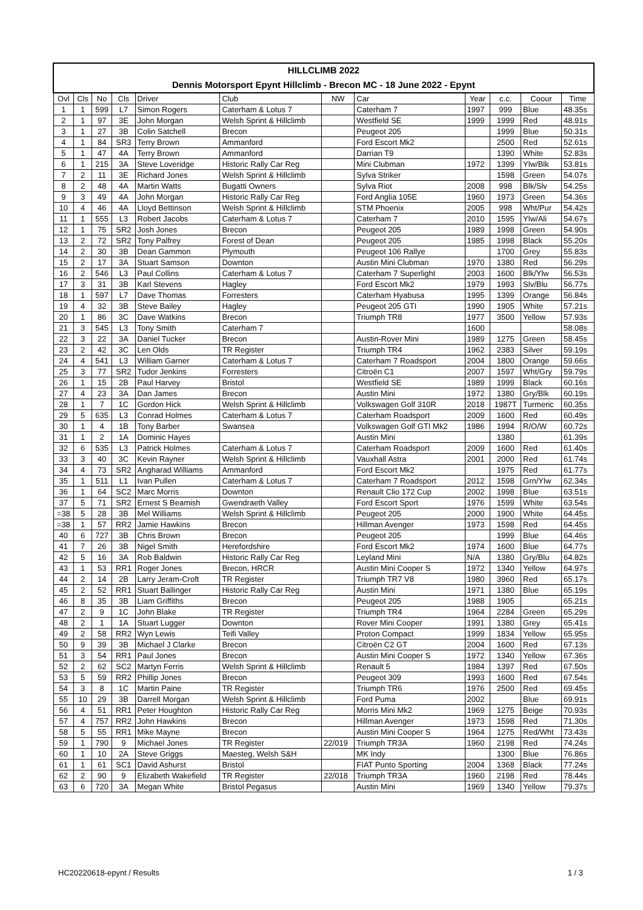| HILLCLIMB 2022 | | | | | | | | | | | |
| --- | --- | --- | --- | --- | --- | --- | --- | --- | --- | --- | --- |
| Dennis Motorsport Epynt Hillclimb - Brecon MC - 18 June 2022 - Epynt | | | | | | | | | | | |
| Ovl | Cls | No | Cls | Driver | Club | NW | Car | Year | c.c. | Coour | Time |
| 1 | 1 | 599 | L7 | Simon Rogers | Caterham & Lotus 7 | | Caterham 7 | 1997 | 999 | Blue | 48.35s |
| 2 | 1 | 97 | 3E | John Morgan | Welsh Sprint & Hillclimb | | Westfield SE | 1999 | 1999 | Red | 48.91s |
| 3 | 1 | 27 | 3B | Colin Satchell | Brecon | | Peugeot 205 | | 1999 | Blue | 50.31s |
| 4 | 1 | 84 | SR3 | Terry Brown | Ammanford | | Ford Escort Mk2 | | 2500 | Red | 52.61s |
| 5 | 1 | 47 | 4A | Terry Brown | Ammanford | | Darrian T9 | | 1390 | White | 52.83s |
| 6 | 1 | 215 | 3A | Steve Loveridge | Historic Rally Car Reg | | Mini Clubman | 1972 | 1399 | Ylw/Blk | 53.81s |
| 7 | 2 | 11 | 3E | Richard Jones | Welsh Sprint & Hillclimb | | Sylva Striker | | 1598 | Green | 54.07s |
| 8 | 2 | 48 | 4A | Martin Watts | Bugatti Owners | | Sylva Riot | 2008 | 998 | Blk/Slv | 54.25s |
| 9 | 3 | 49 | 4A | John Morgan | Historic Rally Car Reg | | Ford Anglia 105E | 1960 | 1973 | Green | 54.36s |
| 10 | 4 | 46 | 4A | Lloyd Bettinson | Welsh Sprint & Hillclimb | | STM Phoenix | 2005 | 998 | Wht/Pur | 54.42s |
| 11 | 1 | 555 | L3 | Robert Jacobs | Caterham & Lotus 7 | | Caterham 7 | 2010 | 1595 | Ylw/Ali | 54.67s |
| 12 | 1 | 75 | SR2 | Josh Jones | Brecon | | Peugeot 205 | 1989 | 1998 | Green | 54.90s |
| 13 | 2 | 72 | SR2 | Tony Palfrey | Forest of Dean | | Peugeot 205 | 1985 | 1998 | Black | 55.20s |
| 14 | 2 | 30 | 3B | Dean Gammon | Plymouth | | Peugeot 106 Rallye | | 1700 | Grey | 55.83s |
| 15 | 2 | 17 | 3A | Stuart Samson | Downton | | Austin Mini Clubman | 1970 | 1380 | Red | 56.29s |
| 16 | 2 | 546 | L3 | Paul Collins | Caterham & Lotus 7 | | Caterham 7 Superlight | 2003 | 1600 | Blk/Ylw | 56.53s |
| 17 | 3 | 31 | 3B | Karl Stevens | Hagley | | Ford Escort Mk2 | 1979 | 1993 | Slv/Blu | 56.77s |
| 18 | 1 | 597 | L7 | Dave Thomas | Forresters | | Caterham Hyabusa | 1995 | 1399 | Orange | 56.84s |
| 19 | 4 | 32 | 3B | Steve Bailey | Hagley | | Peugeot 205 GTI | 1990 | 1905 | White | 57.21s |
| 20 | 1 | 86 | 3C | Dave Watkins | Brecon | | Triumph TR8 | 1977 | 3500 | Yellow | 57.93s |
| 21 | 3 | 545 | L3 | Tony Smith | Caterham 7 | | | 1600 | | | 58.08s |
| 22 | 3 | 22 | 3A | Daniel Tucker | Brecon | | Austin-Rover Mini | 1989 | 1275 | Green | 58.45s |
| 23 | 2 | 42 | 3C | Len Olds | TR Register | | Triumph TR4 | 1962 | 2383 | Silver | 59.19s |
| 24 | 4 | 541 | L3 | William Garner | Caterham & Lotus 7 | | Caterham 7 Roadsport | 2004 | 1800 | Orange | 59.66s |
| 25 | 3 | 77 | SR2 | Tudor Jenkins | Forresters | | Citroën C1 | 2007 | 1597 | Wht/Gry | 59.79s |
| 26 | 1 | 15 | 2B | Paul Harvey | Bristol | | Westfield SE | 1989 | 1999 | Black | 60.16s |
| 27 | 4 | 23 | 3A | Dan James | Brecon | | Austin Mini | 1972 | 1380 | Gry/Blk | 60.19s |
| 28 | 1 | 7 | 1C | Gordon Hick | Welsh Sprint & Hillclimb | | Volkswagen Golf 310R | 2018 | 1987T | Turmeric | 60.35s |
| 29 | 5 | 635 | L3 | Conrad Holmes | Caterham & Lotus 7 | | Caterham Roadsport | 2009 | 1600 | Red | 60.49s |
| 30 | 1 | 4 | 1B | Tony Barber | Swansea | | Volkswagen Golf GTI Mk2 | 1986 | 1994 | R/O/W | 60.72s |
| 31 | 1 | 2 | 1A | Dominic Hayes | | | Austin Mini | | 1380 | | 61.39s |
| 32 | 6 | 535 | L3 | Patrick Holmes | Caterham & Lotus 7 | | Caterham Roadsport | 2009 | 1600 | Red | 61.40s |
| 33 | 3 | 40 | 3C | Kevin Rayner | Welsh Sprint & Hillclimb | | Vauxhall Astra | 2001 | 2000 | Red | 61.74s |
| 34 | 4 | 73 | SR2 | Angharad Williams | Ammanford | | Ford Escort Mk2 | | 1975 | Red | 61.77s |
| 35 | 1 | 511 | L1 | Ivan Pullen | Caterham & Lotus 7 | | Caterham 7 Roadsport | 2012 | 1598 | Grn/Ylw | 62.34s |
| 36 | 1 | 64 | SC2 | Marc Morris | Downton | | Renault Clio 172 Cup | 2002 | 1998 | Blue | 63.51s |
| 37 | 5 | 71 | SR2 | Ernest S Beamish | Gwendraeth Valley | | Ford Escort Sport | 1976 | 1599 | White | 63.54s |
| =38 | 5 | 28 | 3B | Mel Williams | Welsh Sprint & Hillclimb | | Peugeot 205 | 2000 | 1900 | White | 64.45s |
| =38 | 1 | 57 | RR2 | Jamie Hawkins | Brecon | | Hillman Avenger | 1973 | 1598 | Red | 64.45s |
| 40 | 6 | 727 | 3B | Chris Brown | Brecon | | Peugeot 205 | | 1999 | Blue | 64.46s |
| 41 | 7 | 26 | 3B | Nigel Smith | Herefordshire | | Ford Escort Mk2 | 1974 | 1600 | Blue | 64.77s |
| 42 | 5 | 16 | 3A | Rob Baldwin | Historic Rally Car Reg | | Leyland Mini | N/A | 1380 | Gry/Blu | 64.82s |
| 43 | 1 | 53 | RR1 | Roger Jones | Brecon, HRCR | | Austin Mini Cooper S | 1972 | 1340 | Yellow | 64.97s |
| 44 | 2 | 14 | 2B | Larry Jeram-Croft | TR Register | | Triumph TR7 V8 | 1980 | 3960 | Red | 65.17s |
| 45 | 2 | 52 | RR1 | Stuart Ballinger | Historic Rally Car Reg | | Austin Mini | 1971 | 1380 | Blue | 65.19s |
| 46 | 8 | 35 | 3B | Liam Griffiths | Brecon | | Peugeot 205 | 1988 | 1905 | | 65.21s |
| 47 | 2 | 9 | 1C | John Blake | TR Register | | Triumph TR4 | 1964 | 2284 | Green | 65.29s |
| 48 | 2 | 1 | 1A | Stuart Lugger | Downton | | Rover Mini Cooper | 1991 | 1380 | Grey | 65.41s |
| 49 | 2 | 58 | RR2 | Wyn Lewis | Teifi Valley | | Proton Compact | 1999 | 1834 | Yellow | 65.95s |
| 50 | 9 | 39 | 3B | Michael J Clarke | Brecon | | Citroën C2 GT | 2004 | 1600 | Red | 67.13s |
| 51 | 3 | 54 | RR1 | Paul Jones | Brecon | | Austin Mini Cooper S | 1972 | 1340 | Yellow | 67.36s |
| 52 | 2 | 62 | SC2 | Martyn Ferris | Welsh Sprint & Hillclimb | | Renault 5 | 1984 | 1397 | Red | 67.50s |
| 53 | 5 | 59 | RR2 | Phillip Jones | Brecon | | Peugeot 309 | 1993 | 1600 | Red | 67.54s |
| 54 | 3 | 8 | 1C | Martin Paine | TR Register | | Triumph TR6 | 1976 | 2500 | Red | 69.45s |
| 55 | 10 | 29 | 3B | Darrell Morgan | Welsh Sprint & Hillclimb | | Ford Puma | 2002 | | Blue | 69.91s |
| 56 | 4 | 51 | RR1 | Peter Houghton | Historic Rally Car Reg | | Morris Mini Mk2 | 1969 | 1275 | Beige | 70.93s |
| 57 | 4 | 757 | RR2 | John Hawkins | Brecon | | Hillman Avenger | 1973 | 1598 | Red | 71.30s |
| 58 | 5 | 55 | RR1 | Mike Mayne | Brecon | | Austin Mini Cooper S | 1964 | 1275 | Red/Wht | 73.43s |
| 59 | 1 | 790 | 9 | Michael Jones | TR Register | 22/019 | Triumph TR3A | 1960 | 2198 | Red | 74.24s |
| 60 | 1 | 10 | 2A | Steve Griggs | Maesteg, Welsh S&H | | MK Indy | | 1300 | Blue | 76.86s |
| 61 | 1 | 61 | SC1 | David Ashurst | Bristol | | FIAT Punto Sporting | 2004 | 1368 | Black | 77.24s |
| 62 | 2 | 90 | 9 | Elizabeth Wakefield | TR Register | 22/018 | Triumph TR3A | 1960 | 2198 | Red | 78.44s |
| 63 | 6 | 720 | 3A | Megan White | Bristol Pegasus | | Austin Mini | 1969 | 1340 | Yellow | 79.37s |
HC20220618-epynt / Results 1 / 3